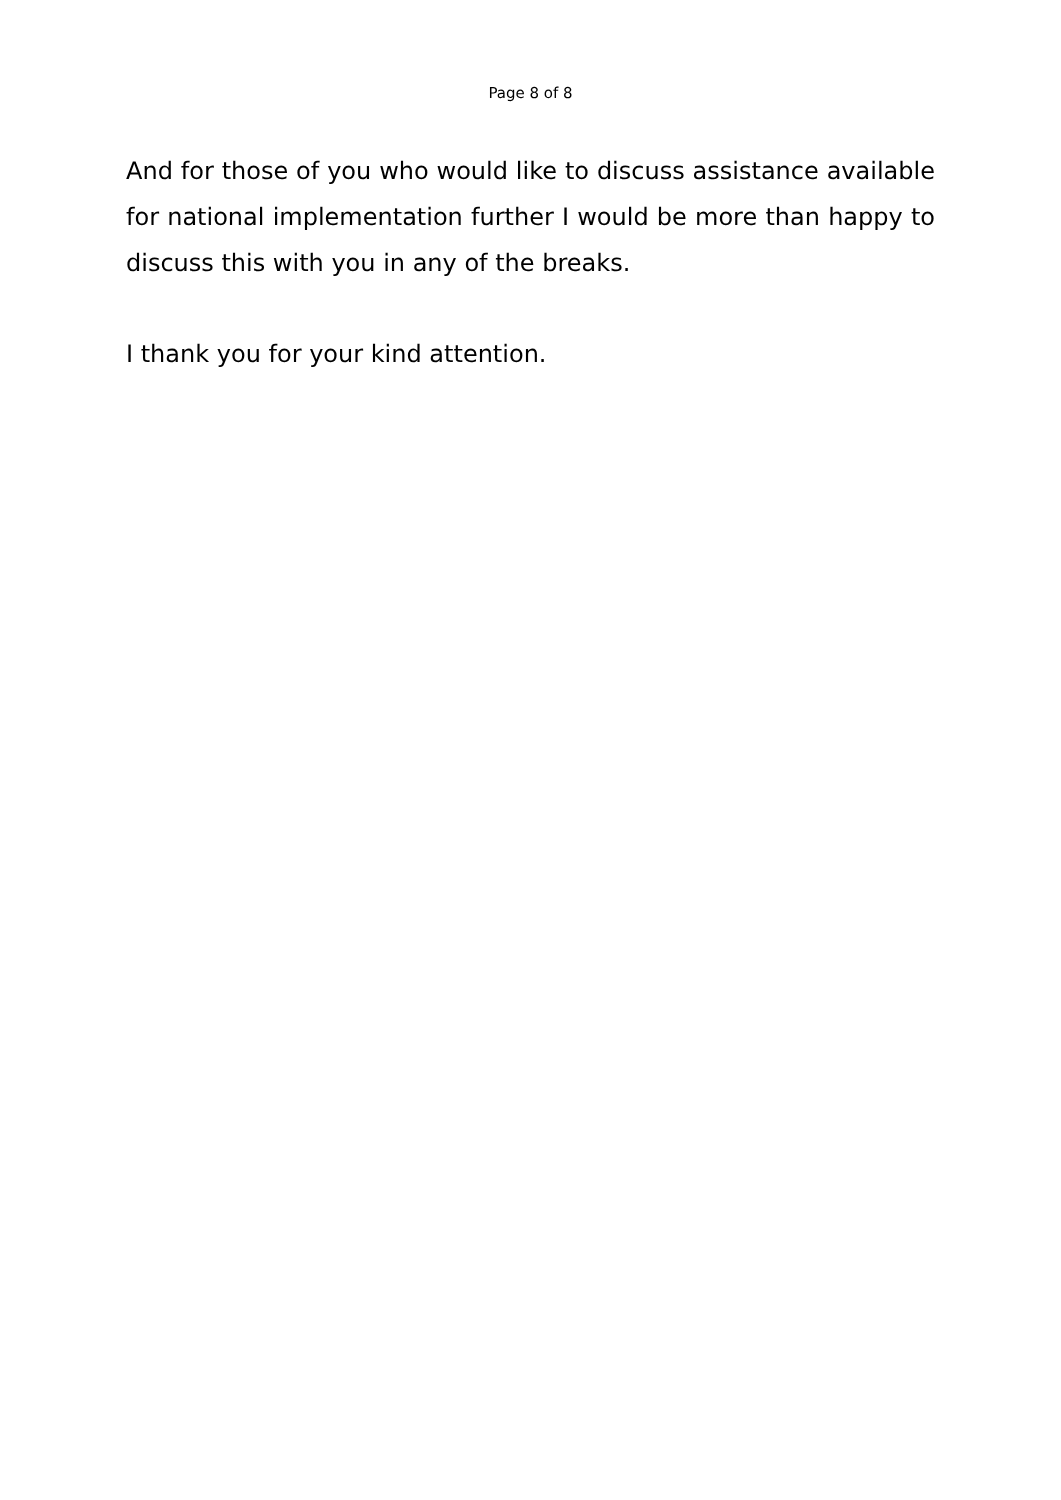Page 8 of 8
And for those of you who would like to discuss assistance available for national implementation further I would be more than happy to discuss this with you in any of the breaks.
I thank you for your kind attention.